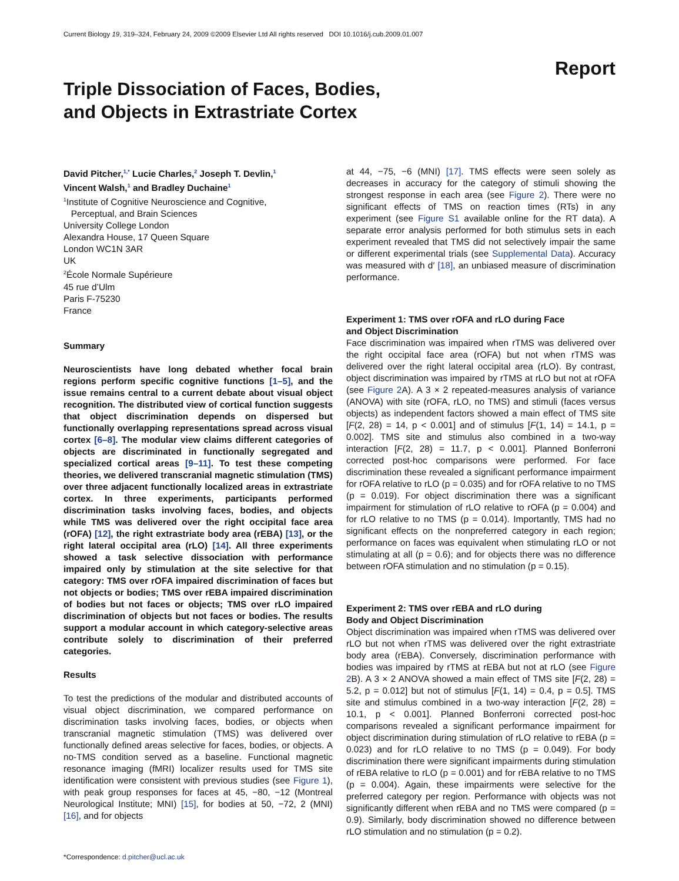Current Biology 19, 319–324, February 24, 2009 ©2009 Elsevier Ltd All rights reserved DOI 10.1016/j.cub.2009.01.007
Report
Triple Dissociation of Faces, Bodies,
and Objects in Extrastriate Cortex
David Pitcher,<sup>1,*</sup> Lucie Charles,<sup>2</sup> Joseph T. Devlin,<sup>1</sup>
Vincent Walsh,<sup>1</sup> and Bradley Duchaine<sup>1</sup>
<sup>1</sup> Institute of Cognitive Neuroscience and Cognitive,
Perceptual, and Brain Sciences
University College London
Alexandra House, 17 Queen Square
London WC1N 3AR
UK
<sup>2</sup> École Normale Supérieure
45 rue d’Ulm
Paris F-75230
France
Summary
Neuroscientists have long debated whether focal brain regions perform specific cognitive functions [1–5], and the issue remains central to a current debate about visual object recognition. The distributed view of cortical function suggests that object discrimination depends on dispersed but functionally overlapping representations spread across visual cortex [6–8]. The modular view claims different categories of objects are discriminated in functionally segregated and specialized cortical areas [9–11]. To test these competing theories, we delivered transcranial magnetic stimulation (TMS) over three adjacent functionally localized areas in extrastriate cortex. In three experiments, participants performed discrimination tasks involving faces, bodies, and objects while TMS was delivered over the right occipital face area (rOFA) [12], the right extrastriate body area (rEBA) [13], or the right lateral occipital area (rLO) [14]. All three experiments showed a task selective dissociation with performance impaired only by stimulation at the site selective for that category: TMS over rOFA impaired discrimination of faces but not objects or bodies; TMS over rEBA impaired discrimination of bodies but not faces or objects; TMS over rLO impaired discrimination of objects but not faces or bodies. The results support a modular account in which category-selective areas contribute solely to discrimination of their preferred categories.
Results
To test the predictions of the modular and distributed accounts of visual object discrimination, we compared performance on discrimination tasks involving faces, bodies, or objects when transcranial magnetic stimulation (TMS) was delivered over functionally defined areas selective for faces, bodies, or objects. A no-TMS condition served as a baseline. Functional magnetic resonance imaging (fMRI) localizer results used for TMS site identification were consistent with previous studies (see Figure 1), with peak group responses for faces at 45, −80, −12 (Montreal Neurological Institute; MNI) [15], for bodies at 50, −72, 2 (MNI) [16], and for objects
*Correspondence: d.pitcher@ucl.ac.uk
at 44, −75, −6 (MNI) [17]. TMS effects were seen solely as decreases in accuracy for the category of stimuli showing the strongest response in each area (see Figure 2). There were no significant effects of TMS on reaction times (RTs) in any experiment (see Figure S1 available online for the RT data). A separate error analysis performed for both stimulus sets in each experiment revealed that TMS did not selectively impair the same or different experimental trials (see Supplemental Data). Accuracy was measured with d′ [18], an unbiased measure of discrimination performance.
Experiment 1: TMS over rOFA and rLO during Face
and Object Discrimination
Face discrimination was impaired when rTMS was delivered over the right occipital face area (rOFA) but not when rTMS was delivered over the right lateral occipital area (rLO). By contrast, object discrimination was impaired by rTMS at rLO but not at rOFA (see Figure 2 A). A 3 × 2 repeated-measures analysis of variance (ANOVA) with site (rOFA, rLO, no TMS) and stimuli (faces versus objects) as independent factors showed a main effect of TMS site [F(2, 28) = 14, p < 0.001] and of stimulus [F(1, 14) = 14.1, p = 0.002]. TMS site and stimulus also combined in a two-way interaction [F(2, 28) = 11.7, p < 0.001]. Planned Bonferroni corrected post-hoc comparisons were performed. For face discrimination these revealed a significant performance impairment for rOFA relative to rLO (p = 0.035) and for rOFA relative to no TMS (p = 0.019). For object discrimination there was a significant impairment for stimulation of rLO relative to rOFA (p = 0.004) and for rLO relative to no TMS (p = 0.014). Importantly, TMS had no significant effects on the nonpreferred category in each region; performance on faces was equivalent when stimulating rLO or not stimulating at all (p = 0.6); and for objects there was no difference between rOFA stimulation and no stimulation (p = 0.15).
Experiment 2: TMS over rEBA and rLO during
Body and Object Discrimination
Object discrimination was impaired when rTMS was delivered over rLO but not when rTMS was delivered over the right extrastriate body area (rEBA). Conversely, discrimination performance with bodies was impaired by rTMS at rEBA but not at rLO (see Figure 2 B). A 3 × 2 ANOVA showed a main effect of TMS site [F(2, 28) = 5.2, p = 0.012] but not of stimulus [F(1, 14) = 0.4, p = 0.5]. TMS site and stimulus combined in a two-way interaction [F(2, 28) = 10.1, p < 0.001]. Planned Bonferroni corrected post-hoc comparisons revealed a significant performance impairment for object discrimination during stimulation of rLO relative to rEBA (p = 0.023) and for rLO relative to no TMS (p = 0.049). For body discrimination there were significant impairments during stimulation of rEBA relative to rLO (p = 0.001) and for rEBA relative to no TMS (p = 0.004). Again, these impairments were selective for the preferred category per region. Performance with objects was not significantly different when rEBA and no TMS were compared (p = 0.9). Similarly, body discrimination showed no difference between rLO stimulation and no stimulation (p = 0.2).